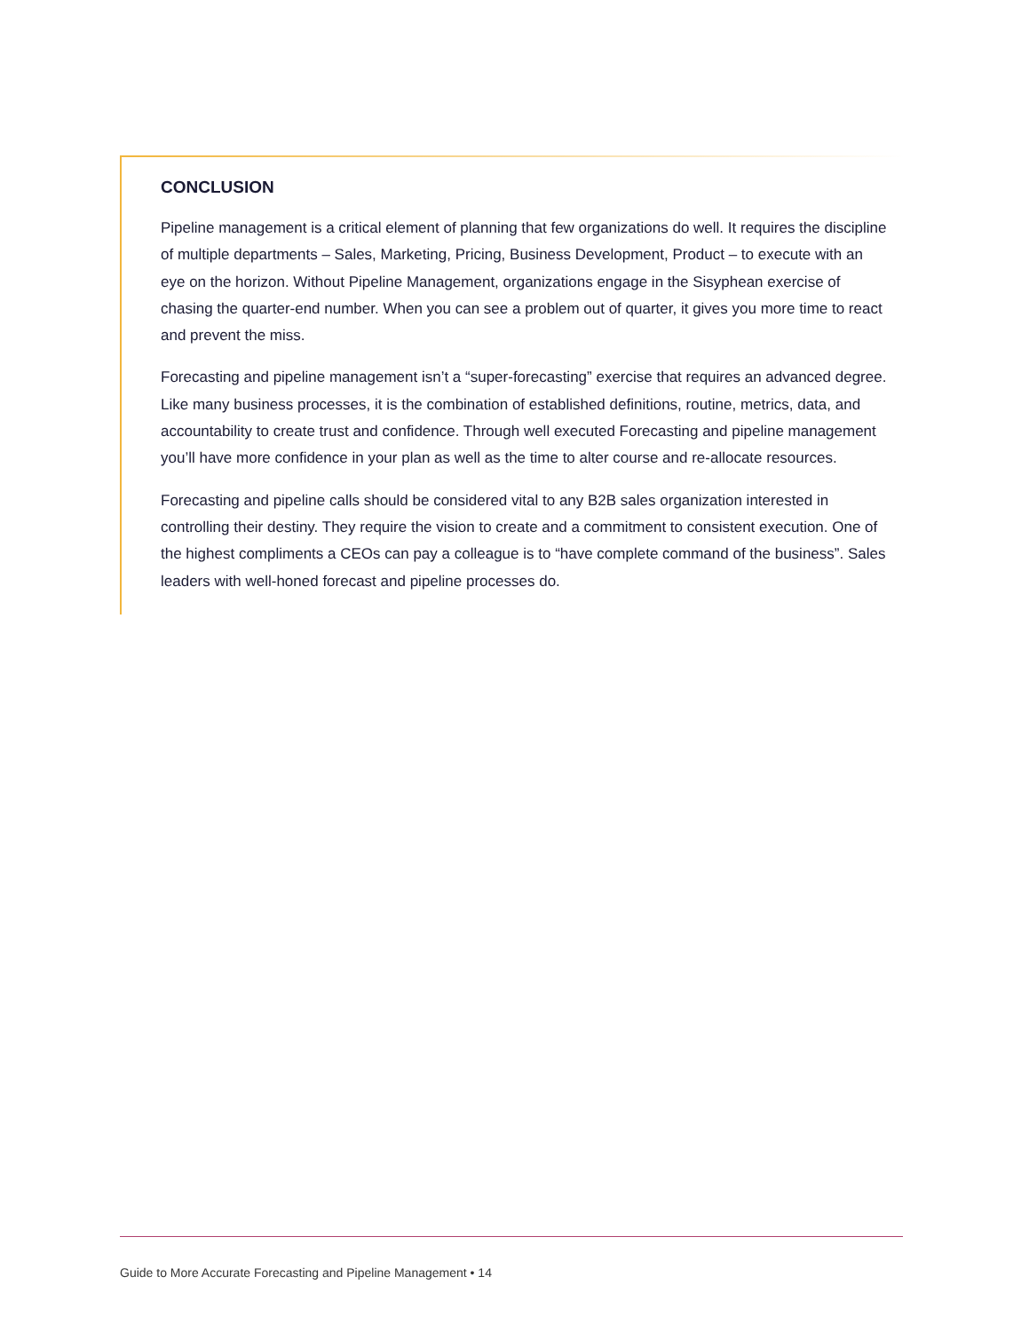CONCLUSION
Pipeline management is a critical element of planning that few organizations do well. It requires the discipline of multiple departments – Sales, Marketing, Pricing, Business Development, Product – to execute with an eye on the horizon. Without Pipeline Management, organizations engage in the Sisyphean exercise of chasing the quarter-end number. When you can see a problem out of quarter, it gives you more time to react and prevent the miss.
Forecasting and pipeline management isn’t a “super-forecasting” exercise that requires an advanced degree. Like many business processes, it is the combination of established definitions, routine, metrics, data, and accountability to create trust and confidence. Through well executed Forecasting and pipeline management you’ll have more confidence in your plan as well as the time to alter course and re-allocate resources.
Forecasting and pipeline calls should be considered vital to any B2B sales organization interested in controlling their destiny. They require the vision to create and a commitment to consistent execution. One of the highest compliments a CEOs can pay a colleague is to “have complete command of the business”. Sales leaders with well-honed forecast and pipeline processes do.
Guide to More Accurate Forecasting and Pipeline Management • 14